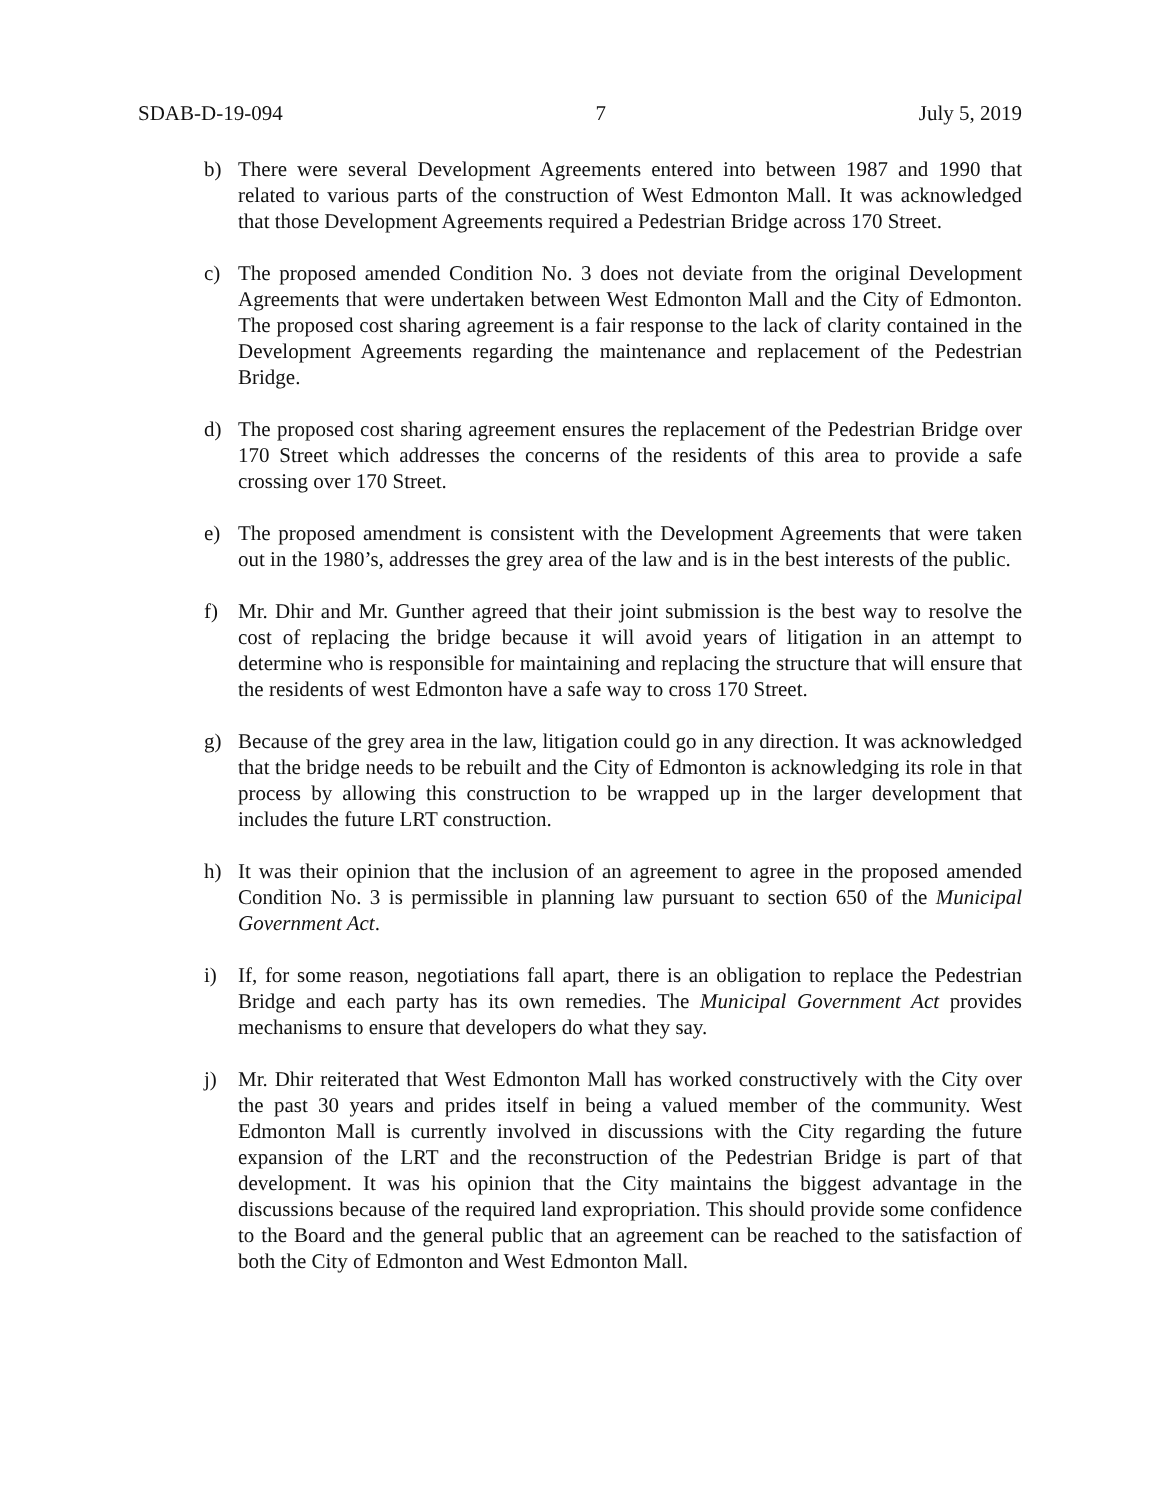SDAB-D-19-094 7 July 5, 2019
b) There were several Development Agreements entered into between 1987 and 1990 that related to various parts of the construction of West Edmonton Mall. It was acknowledged that those Development Agreements required a Pedestrian Bridge across 170 Street.
c) The proposed amended Condition No. 3 does not deviate from the original Development Agreements that were undertaken between West Edmonton Mall and the City of Edmonton. The proposed cost sharing agreement is a fair response to the lack of clarity contained in the Development Agreements regarding the maintenance and replacement of the Pedestrian Bridge.
d) The proposed cost sharing agreement ensures the replacement of the Pedestrian Bridge over 170 Street which addresses the concerns of the residents of this area to provide a safe crossing over 170 Street.
e) The proposed amendment is consistent with the Development Agreements that were taken out in the 1980’s, addresses the grey area of the law and is in the best interests of the public.
f) Mr. Dhir and Mr. Gunther agreed that their joint submission is the best way to resolve the cost of replacing the bridge because it will avoid years of litigation in an attempt to determine who is responsible for maintaining and replacing the structure that will ensure that the residents of west Edmonton have a safe way to cross 170 Street.
g) Because of the grey area in the law, litigation could go in any direction. It was acknowledged that the bridge needs to be rebuilt and the City of Edmonton is acknowledging its role in that process by allowing this construction to be wrapped up in the larger development that includes the future LRT construction.
h) It was their opinion that the inclusion of an agreement to agree in the proposed amended Condition No. 3 is permissible in planning law pursuant to section 650 of the Municipal Government Act.
i) If, for some reason, negotiations fall apart, there is an obligation to replace the Pedestrian Bridge and each party has its own remedies. The Municipal Government Act provides mechanisms to ensure that developers do what they say.
j) Mr. Dhir reiterated that West Edmonton Mall has worked constructively with the City over the past 30 years and prides itself in being a valued member of the community. West Edmonton Mall is currently involved in discussions with the City regarding the future expansion of the LRT and the reconstruction of the Pedestrian Bridge is part of that development. It was his opinion that the City maintains the biggest advantage in the discussions because of the required land expropriation. This should provide some confidence to the Board and the general public that an agreement can be reached to the satisfaction of both the City of Edmonton and West Edmonton Mall.